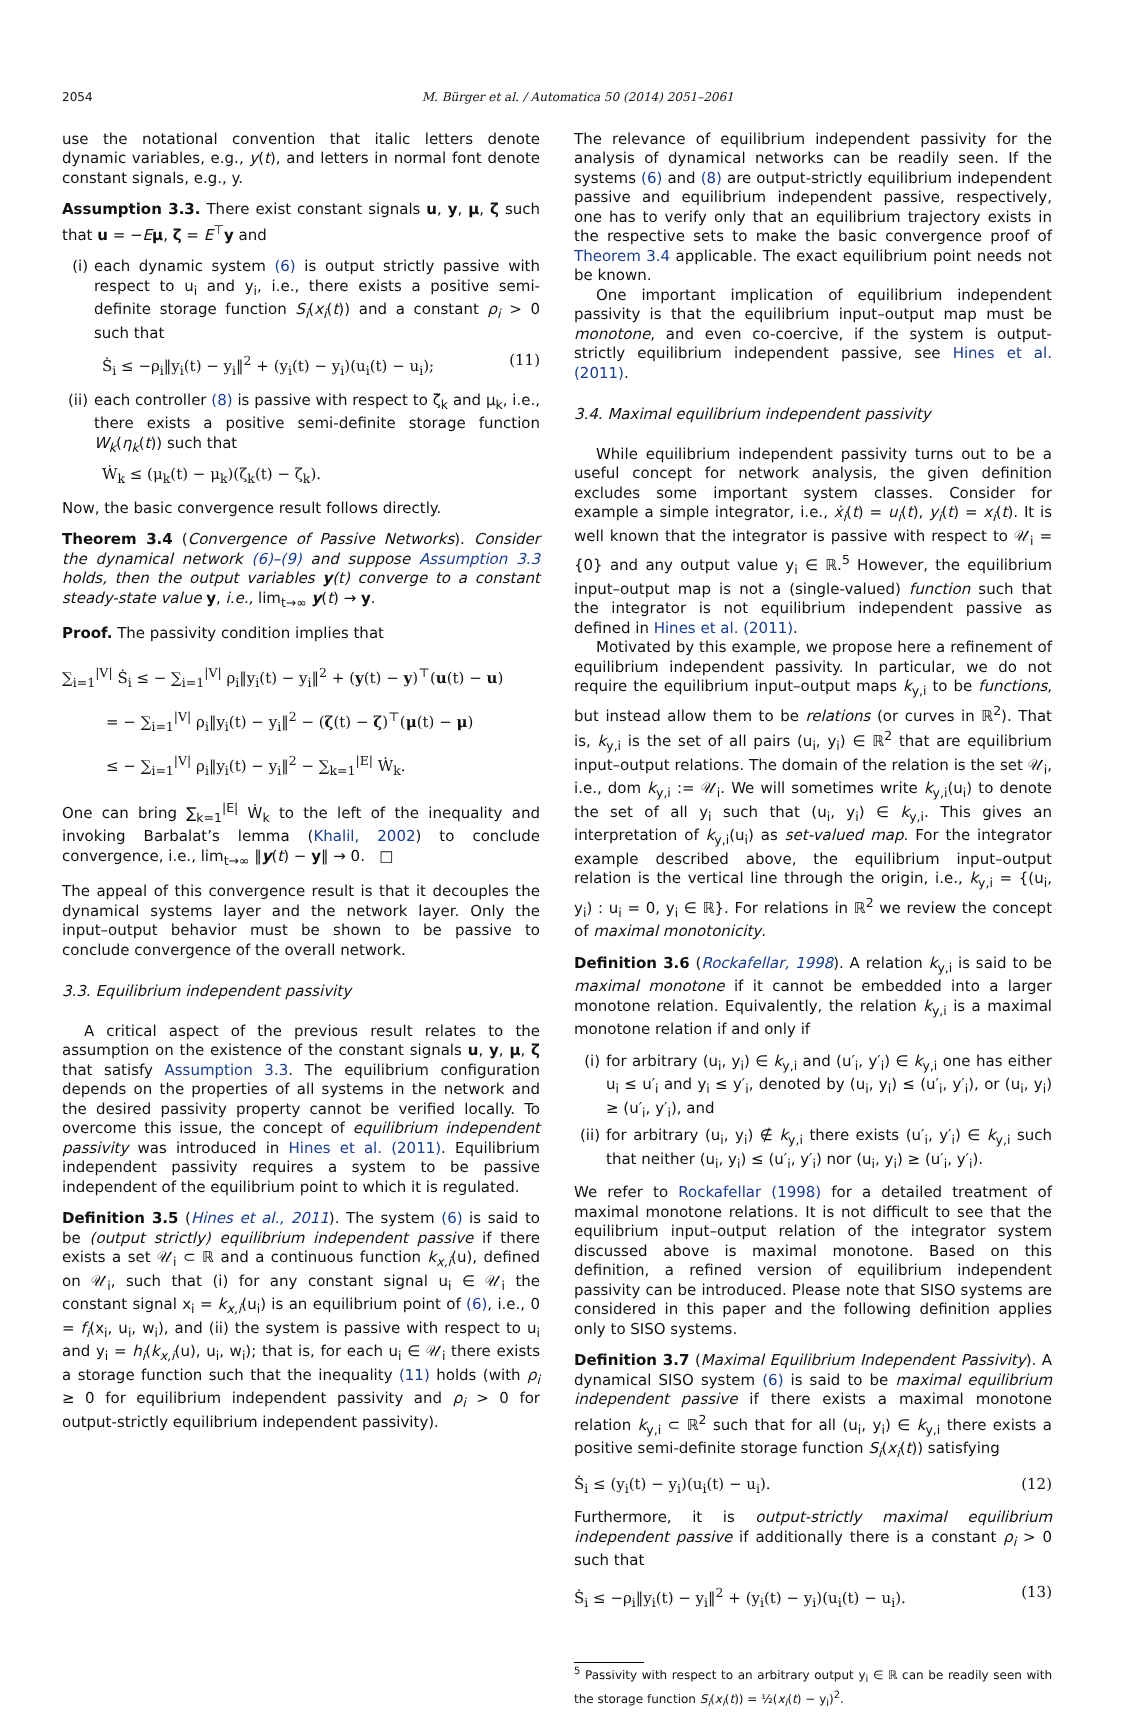2054 M. Bürger et al. / Automatica 50 (2014) 2051–2061
use the notational convention that italic letters denote dynamic variables, e.g., y(t), and letters in normal font denote constant signals, e.g., y.
Assumption 3.3. There exist constant signals u, y, μ, ζ such that u = −Eμ, ζ = E<sup>⊤</sup>y and
(i) each dynamic system (6) is output strictly passive with respect to u<sub>i</sub> and y<sub>i</sub>, i.e., there exists a positive semi-definite storage function S<sub>i</sub>(x<sub>i</sub>(t)) and a constant ρ<sub>i</sub> > 0 such that
Ṡ<sub>i</sub> ≤ −ρ<sub>i</sub>‖y<sub>i</sub>(t) − y<sub>i</sub>‖<sup>2</sup> + (y<sub>i</sub>(t) − y<sub>i</sub>)(u<sub>i</sub>(t) − u<sub>i</sub>); (11)
(ii) each controller (8) is passive with respect to ζ<sub>k</sub> and μ<sub>k</sub>, i.e., there exists a positive semi-definite storage function W<sub>k</sub>(η<sub>k</sub>(t)) such that
Ẇ<sub>k</sub> ≤ (μ<sub>k</sub>(t) − μ<sub>k</sub>)(ζ<sub>k</sub>(t) − ζ<sub>k</sub>).
Now, the basic convergence result follows directly.
Theorem 3.4 (Convergence of Passive Networks). Consider the dynamical network (6)–(9) and suppose Assumption 3.3 holds, then the output variables y(t) converge to a constant steady-state value y, i.e., lim<sub>t→∞</sub> y(t) → y.
Proof. The passivity condition implies that
∑<sub>i=1</sub><sup>|V|</sup> Ṡ<sub>i</sub> ≤ − ∑<sub>i=1</sub><sup>|V|</sup> ρ<sub>i</sub>‖y<sub>i</sub>(t) − y<sub>i</sub>‖<sup>2</sup> + (y(t) − y)<sup>⊤</sup>(u(t) − u)
= − ∑<sub>i=1</sub><sup>|V|</sup> ρ<sub>i</sub>‖y<sub>i</sub>(t) − y<sub>i</sub>‖<sup>2</sup> − (ζ(t) − ζ)<sup>⊤</sup>(μ(t) − μ)
≤ − ∑<sub>i=1</sub><sup>|V|</sup> ρ<sub>i</sub>‖y<sub>i</sub>(t) − y<sub>i</sub>‖<sup>2</sup> − ∑<sub>k=1</sub><sup>|E|</sup> Ẇ<sub>k</sub>.
One can bring ∑<sub>k=1</sub><sup>|E|</sup> Ẇ<sub>k</sub> to the left of the inequality and invoking Barbalat’s lemma (Khalil, 2002) to conclude convergence, i.e., lim<sub>t→∞</sub> ‖y(t) − y‖ → 0. □
The appeal of this convergence result is that it decouples the dynamical systems layer and the network layer. Only the input–output behavior must be shown to be passive to conclude convergence of the overall network.
3.3. Equilibrium independent passivity
A critical aspect of the previous result relates to the assumption on the existence of the constant signals u, y, μ, ζ that satisfy Assumption 3.3. The equilibrium configuration depends on the properties of all systems in the network and the desired passivity property cannot be verified locally. To overcome this issue, the concept of equilibrium independent passivity was introduced in Hines et al. (2011). Equilibrium independent passivity requires a system to be passive independent of the equilibrium point to which it is regulated.
Definition 3.5 (Hines et al., 2011). The system (6) is said to be (output strictly) equilibrium independent passive if there exists a set 𝒰<sub>i</sub> ⊂ ℝ and a continuous function k<sub>x,i</sub>(u), defined on 𝒰<sub>i</sub>, such that (i) for any constant signal u<sub>i</sub> ∈ 𝒰<sub>i</sub> the constant signal x<sub>i</sub> = k<sub>x,i</sub>(u<sub>i</sub>) is an equilibrium point of (6), i.e., 0 = f<sub>i</sub>(x<sub>i</sub>, u<sub>i</sub>, w<sub>i</sub>), and (ii) the system is passive with respect to u<sub>i</sub> and y<sub>i</sub> = h<sub>i</sub>(k<sub>x,i</sub>(u), u<sub>i</sub>, w<sub>i</sub>); that is, for each u<sub>i</sub> ∈ 𝒰<sub>i</sub> there exists a storage function such that the inequality (11) holds (with ρ<sub>i</sub> ≥ 0 for equilibrium independent passivity and ρ<sub>i</sub> > 0 for output-strictly equilibrium independent passivity).
The relevance of equilibrium independent passivity for the analysis of dynamical networks can be readily seen. If the systems (6) and (8) are output-strictly equilibrium independent passive and equilibrium independent passive, respectively, one has to verify only that an equilibrium trajectory exists in the respective sets to make the basic convergence proof of Theorem 3.4 applicable. The exact equilibrium point needs not be known.
One important implication of equilibrium independent passivity is that the equilibrium input–output map must be monotone, and even co-coercive, if the system is output-strictly equilibrium independent passive, see Hines et al. (2011).
3.4. Maximal equilibrium independent passivity
While equilibrium independent passivity turns out to be a useful concept for network analysis, the given definition excludes some important system classes. Consider for example a simple integrator, i.e., ẋ<sub>i</sub>(t) = u<sub>i</sub>(t), y<sub>i</sub>(t) = x<sub>i</sub>(t). It is well known that the integrator is passive with respect to 𝒰<sub>i</sub> = {0} and any output value y<sub>i</sub> ∈ ℝ.<sup>5</sup> However, the equilibrium input–output map is not a (single-valued) function such that the integrator is not equilibrium independent passive as defined in Hines et al. (2011).
Motivated by this example, we propose here a refinement of equilibrium independent passivity. In particular, we do not require the equilibrium input–output maps k<sub>y,i</sub> to be functions, but instead allow them to be relations (or curves in ℝ<sup>2</sup>). That is, k<sub>y,i</sub> is the set of all pairs (u<sub>i</sub>, y<sub>i</sub>) ∈ ℝ<sup>2</sup> that are equilibrium input–output relations. The domain of the relation is the set 𝒰<sub>i</sub>, i.e., dom k<sub>y,i</sub> := 𝒰<sub>i</sub>. We will sometimes write k<sub>y,i</sub>(u<sub>i</sub>) to denote the set of all y<sub>i</sub> such that (u<sub>i</sub>, y<sub>i</sub>) ∈ k<sub>y,i</sub>. This gives an interpretation of k<sub>y,i</sub>(u<sub>i</sub>) as set-valued map. For the integrator example described above, the equilibrium input–output relation is the vertical line through the origin, i.e., k<sub>y,i</sub> = {(u<sub>i</sub>, y<sub>i</sub>) : u<sub>i</sub> = 0, y<sub>i</sub> ∈ ℝ}. For relations in ℝ<sup>2</sup> we review the concept of maximal monotonicity.
Definition 3.6 (Rockafellar, 1998). A relation k<sub>y,i</sub> is said to be maximal monotone if it cannot be embedded into a larger monotone relation. Equivalently, the relation k<sub>y,i</sub> is a maximal monotone relation if and only if
(i) for arbitrary (u<sub>i</sub>, y<sub>i</sub>) ∈ k<sub>y,i</sub> and (u′<sub>i</sub>, y′<sub>i</sub>) ∈ k<sub>y,i</sub> one has either u<sub>i</sub> ≤ u′<sub>i</sub> and y<sub>i</sub> ≤ y′<sub>i</sub>, denoted by (u<sub>i</sub>, y<sub>i</sub>) ≤ (u′<sub>i</sub>, y′<sub>i</sub>), or (u<sub>i</sub>, y<sub>i</sub>) ≥ (u′<sub>i</sub>, y′<sub>i</sub>), and
(ii) for arbitrary (u<sub>i</sub>, y<sub>i</sub>) ∉ k<sub>y,i</sub> there exists (u′<sub>i</sub>, y′<sub>i</sub>) ∈ k<sub>y,i</sub> such that neither (u<sub>i</sub>, y<sub>i</sub>) ≤ (u′<sub>i</sub>, y′<sub>i</sub>) nor (u<sub>i</sub>, y<sub>i</sub>) ≥ (u′<sub>i</sub>, y′<sub>i</sub>).
We refer to Rockafellar (1998) for a detailed treatment of maximal monotone relations. It is not difficult to see that the equilibrium input–output relation of the integrator system discussed above is maximal monotone. Based on this definition, a refined version of equilibrium independent passivity can be introduced. Please note that SISO systems are considered in this paper and the following definition applies only to SISO systems.
Definition 3.7 (Maximal Equilibrium Independent Passivity). A dynamical SISO system (6) is said to be maximal equilibrium independent passive if there exists a maximal monotone relation k<sub>y,i</sub> ⊂ ℝ<sup>2</sup> such that for all (u<sub>i</sub>, y<sub>i</sub>) ∈ k<sub>y,i</sub> there exists a positive semi-definite storage function S<sub>i</sub>(x<sub>i</sub>(t)) satisfying
Ṡ<sub>i</sub> ≤ (y<sub>i</sub>(t) − y<sub>i</sub>)(u<sub>i</sub>(t) − u<sub>i</sub>). (12)
Furthermore, it is output-strictly maximal equilibrium independent passive if additionally there is a constant ρ<sub>i</sub> > 0 such that
Ṡ<sub>i</sub> ≤ −ρ<sub>i</sub>‖y<sub>i</sub>(t) − y<sub>i</sub>‖<sup>2</sup> + (y<sub>i</sub>(t) − y<sub>i</sub>)(u<sub>i</sub>(t) − u<sub>i</sub>). (13)
<sup>5</sup> Passivity with respect to an arbitrary output y<sub>i</sub> ∈ ℝ can be readily seen with the storage function S<sub>i</sub>(x<sub>i</sub>(t)) = ½(x<sub>i</sub>(t) − y<sub>i</sub>)<sup>2</sup>.